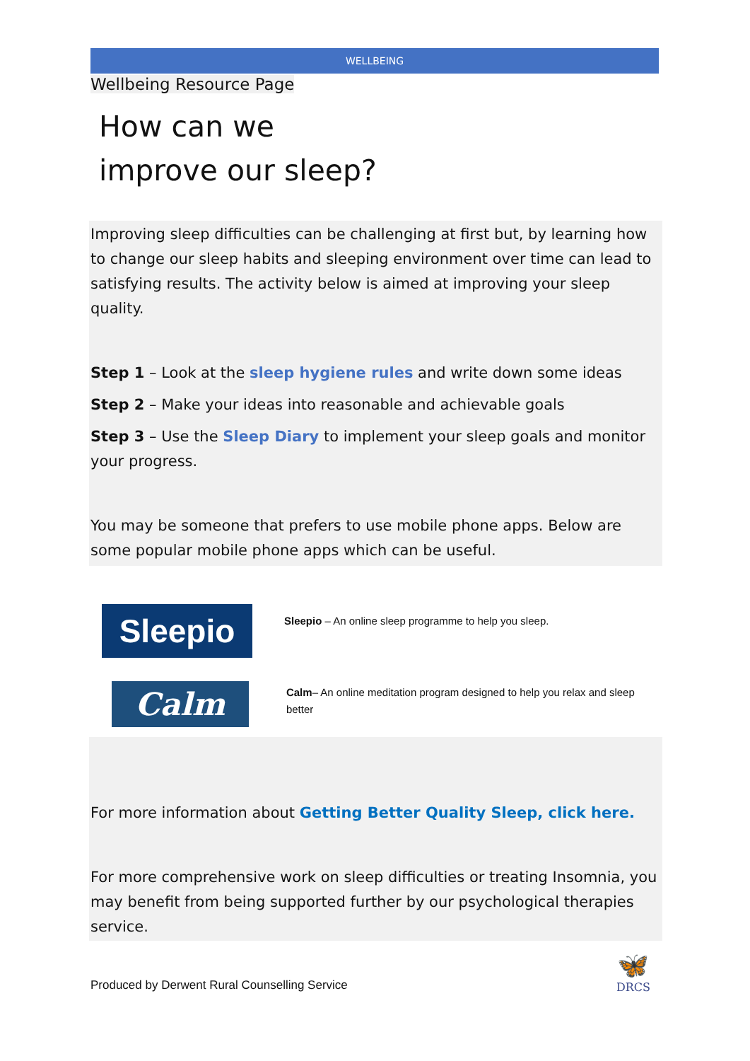WELLBEING
Wellbeing Resource Page
How can we
improve our sleep?
Improving sleep difficulties can be challenging at first but, by learning how to change our sleep habits and sleeping environment over time can lead to satisfying results. The activity below is aimed at improving your sleep quality.
Step 1 – Look at the sleep hygiene rules and write down some ideas
Step 2 – Make your ideas into reasonable and achievable goals
Step 3 – Use the Sleep Diary to implement your sleep goals and monitor your progress.
You may be someone that prefers to use mobile phone apps. Below are some popular mobile phone apps which can be useful.
Sleepio
Sleepio – An online sleep programme to help you sleep.
Calm
Calm– An online meditation program designed to help you relax and sleep better
For more information about Getting Better Quality Sleep, click here.
For more comprehensive work on sleep difficulties or treating Insomnia, you may benefit from being supported further by our psychological therapies service.
Produced by Derwent Rural Counselling Service
🦋
DRCS